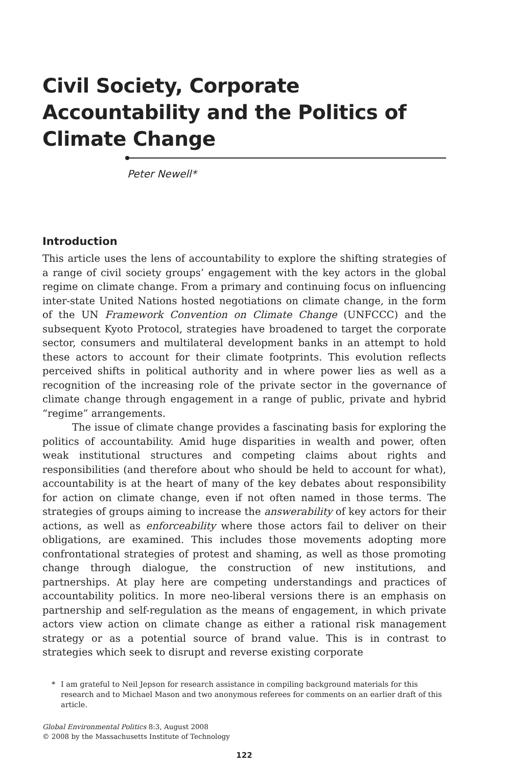Civil Society, Corporate Accountability and the Politics of Climate Change
Peter Newell*
Introduction
This article uses the lens of accountability to explore the shifting strategies of a range of civil society groups’ engagement with the key actors in the global regime on climate change. From a primary and continuing focus on influencing inter-state United Nations hosted negotiations on climate change, in the form of the UN Framework Convention on Climate Change (UNFCCC) and the subsequent Kyoto Protocol, strategies have broadened to target the corporate sector, consumers and multilateral development banks in an attempt to hold these actors to account for their climate footprints. This evolution reflects perceived shifts in political authority and in where power lies as well as a recognition of the increasing role of the private sector in the governance of climate change through engagement in a range of public, private and hybrid “regime” arrangements.
The issue of climate change provides a fascinating basis for exploring the politics of accountability. Amid huge disparities in wealth and power, often weak institutional structures and competing claims about rights and responsibilities (and therefore about who should be held to account for what), accountability is at the heart of many of the key debates about responsibility for action on climate change, even if not often named in those terms. The strategies of groups aiming to increase the answerability of key actors for their actions, as well as enforceability where those actors fail to deliver on their obligations, are examined. This includes those movements adopting more confrontational strategies of protest and shaming, as well as those promoting change through dialogue, the construction of new institutions, and partnerships. At play here are competing understandings and practices of accountability politics. In more neo-liberal versions there is an emphasis on partnership and self-regulation as the means of engagement, in which private actors view action on climate change as either a rational risk management strategy or as a potential source of brand value. This is in contrast to strategies which seek to disrupt and reverse existing corporate
* I am grateful to Neil Jepson for research assistance in compiling background materials for this research and to Michael Mason and two anonymous referees for comments on an earlier draft of this article.
Global Environmental Politics 8:3, August 2008
© 2008 by the Massachusetts Institute of Technology
122